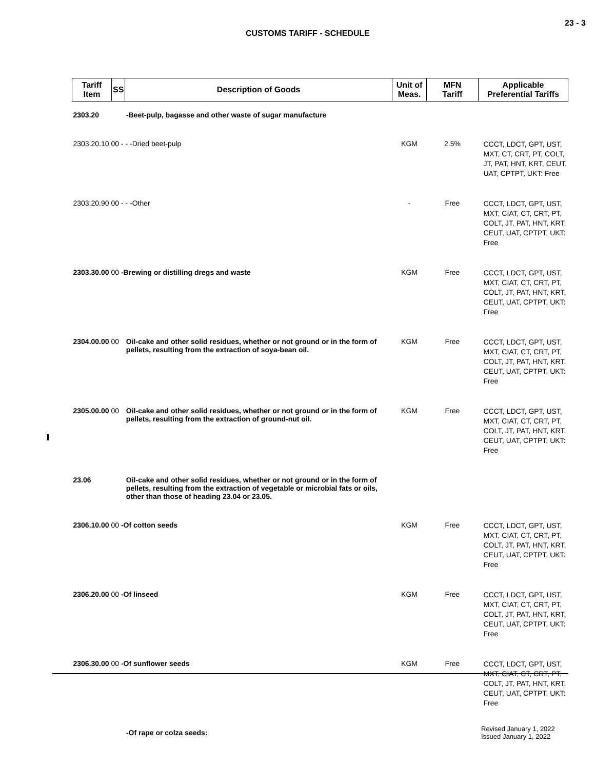23 - 3
CUSTOMS TARIFF - SCHEDULE
| Tariff Item | SS | Description of Goods | Unit of Meas. | MFN Tariff | Applicable Preferential Tariffs |
| --- | --- | --- | --- | --- | --- |
| 2303.20 | | -Beet-pulp, bagasse and other waste of sugar manufacture | | | |
| 2303.20.10 00 - - -Dried beet-pulp | | | KGM | 2.5% | CCCT, LDCT, GPT, UST, MXT, CT, CRT, PT, COLT, JT, PAT, HNT, KRT, CEUT, UAT, CPTPT, UKT: Free |
| 2303.20.90 00 - - -Other | | | - | Free | CCCT, LDCT, GPT, UST, MXT, CIAT, CT, CRT, PT, COLT, JT, PAT, HNT, KRT, CEUT, UAT, CPTPT, UKT: Free |
| 2303.30.00 00 -Brewing or distilling dregs and waste | | | KGM | Free | CCCT, LDCT, GPT, UST, MXT, CIAT, CT, CRT, PT, COLT, JT, PAT, HNT, KRT, CEUT, UAT, CPTPT, UKT: Free |
| 2304.00.00 00 | | Oil-cake and other solid residues, whether or not ground or in the form of pellets, resulting from the extraction of soya-bean oil. | KGM | Free | CCCT, LDCT, GPT, UST, MXT, CIAT, CT, CRT, PT, COLT, JT, PAT, HNT, KRT, CEUT, UAT, CPTPT, UKT: Free |
| 2305.00.00 00 | | Oil-cake and other solid residues, whether or not ground or in the form of pellets, resulting from the extraction of ground-nut oil. | KGM | Free | CCCT, LDCT, GPT, UST, MXT, CIAT, CT, CRT, PT, COLT, JT, PAT, HNT, KRT, CEUT, UAT, CPTPT, UKT: Free |
| 23.06 | | Oil-cake and other solid residues, whether or not ground or in the form of pellets, resulting from the extraction of vegetable or microbial fats or oils, other than those of heading 23.04 or 23.05. | | | |
| 2306.10.00 00 -Of cotton seeds | | | KGM | Free | CCCT, LDCT, GPT, UST, MXT, CIAT, CT, CRT, PT, COLT, JT, PAT, HNT, KRT, CEUT, UAT, CPTPT, UKT: Free |
| 2306.20.00 00 -Of linseed | | | KGM | Free | CCCT, LDCT, GPT, UST, MXT, CIAT, CT, CRT, PT, COLT, JT, PAT, HNT, KRT, CEUT, UAT, CPTPT, UKT: Free |
| 2306.30.00 00 -Of sunflower seeds | | | KGM | Free | CCCT, LDCT, GPT, UST, MXT, CIAT, CT, CRT, PT, COLT, JT, PAT, HNT, KRT, CEUT, UAT, CPTPT, UKT: Free |
| | | -Of rape or colza seeds: | | | |
Revised January 1, 2022
Issued January 1, 2022